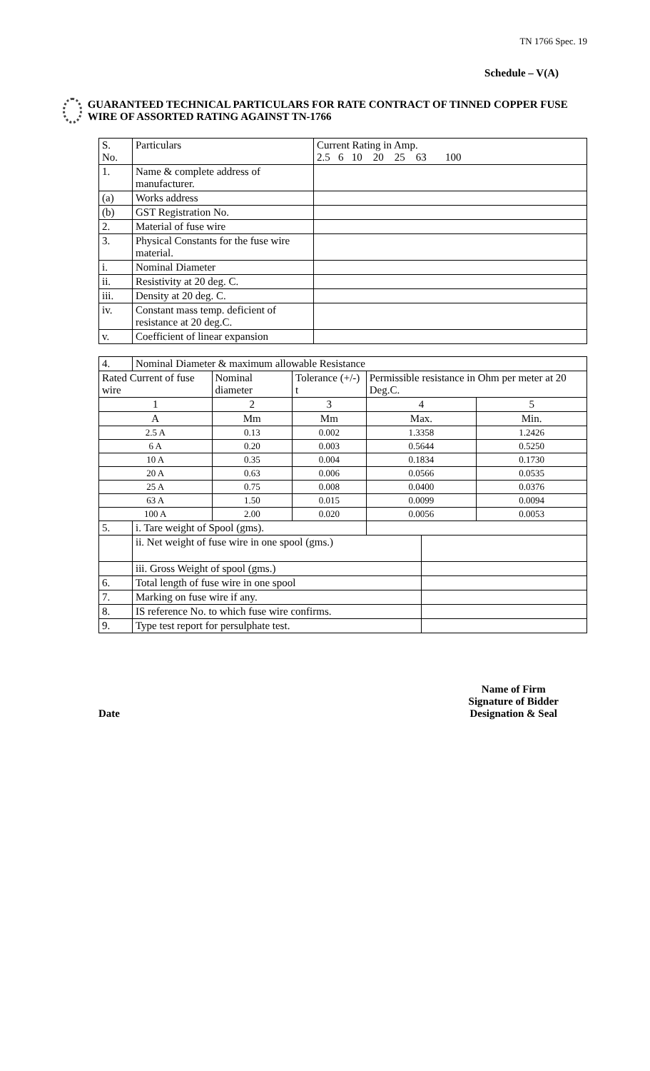TN 1766 Spec. 19
Schedule – V(A)
GUARANTEED TECHNICAL PARTICULARS FOR RATE CONTRACT OF TINNED COPPER FUSE WIRE OF ASSORTED RATING AGAINST TN-1766
| S. No. | Particulars | Current Rating in Amp. 2.5 6 10 20 25 63 100 |
| 1. | Name & complete address of manufacturer. | |
| (a) | Works address | |
| (b) | GST Registration No. | |
| 2. | Material of fuse wire | |
| 3. | Physical Constants for the fuse wire material. | |
| i. | Nominal Diameter | |
| ii. | Resistivity at 20 deg. C. | |
| iii. | Density at 20 deg. C. | |
| iv. | Constant mass temp. deficient of resistance at 20 deg.C. | |
| v. | Coefficient of linear expansion | |
| 4. | Nominal Diameter & maximum allowable Resistance | | | | | |
| Rated Current of fuse wire | | Nominal diameter | Tolerance (+/-) t | Permissible resistance in Ohm per meter at 20 Deg.C. | | |
| 1 | | 2 | 3 | 4 | | 5 |
| A | | Mm | Mm | Max. | | Min. |
| 2.5 A | | 0.13 | 0.002 | 1.3358 | | 1.2426 |
| 6 A | | 0.20 | 0.003 | 0.5644 | | 0.5250 |
| 10 A | | 0.35 | 0.004 | 0.1834 | | 0.1730 |
| 20 A | | 0.63 | 0.006 | 0.0566 | | 0.0535 |
| 25 A | | 0.75 | 0.008 | 0.0400 | | 0.0376 |
| 63 A | | 1.50 | 0.015 | 0.0099 | | 0.0094 |
| 100 A | | 2.00 | 0.020 | 0.0056 | | 0.0053 |
| 5. | i. Tare weight of Spool (gms). | | | | | |
| | ii. Net weight of fuse wire in one spool (gms.) | | | | | |
| | iii. Gross Weight of spool (gms.) | | | | | |
| 6. | Total length of fuse wire in one spool | | | | | |
| 7. | Marking on fuse wire if any. | | | | | |
| 8. | IS reference No. to which fuse wire confirms. | | | | | |
| 9. | Type test report for persulphate test. | | | | | |
Date
Name of Firm
Signature of Bidder
Designation & Seal